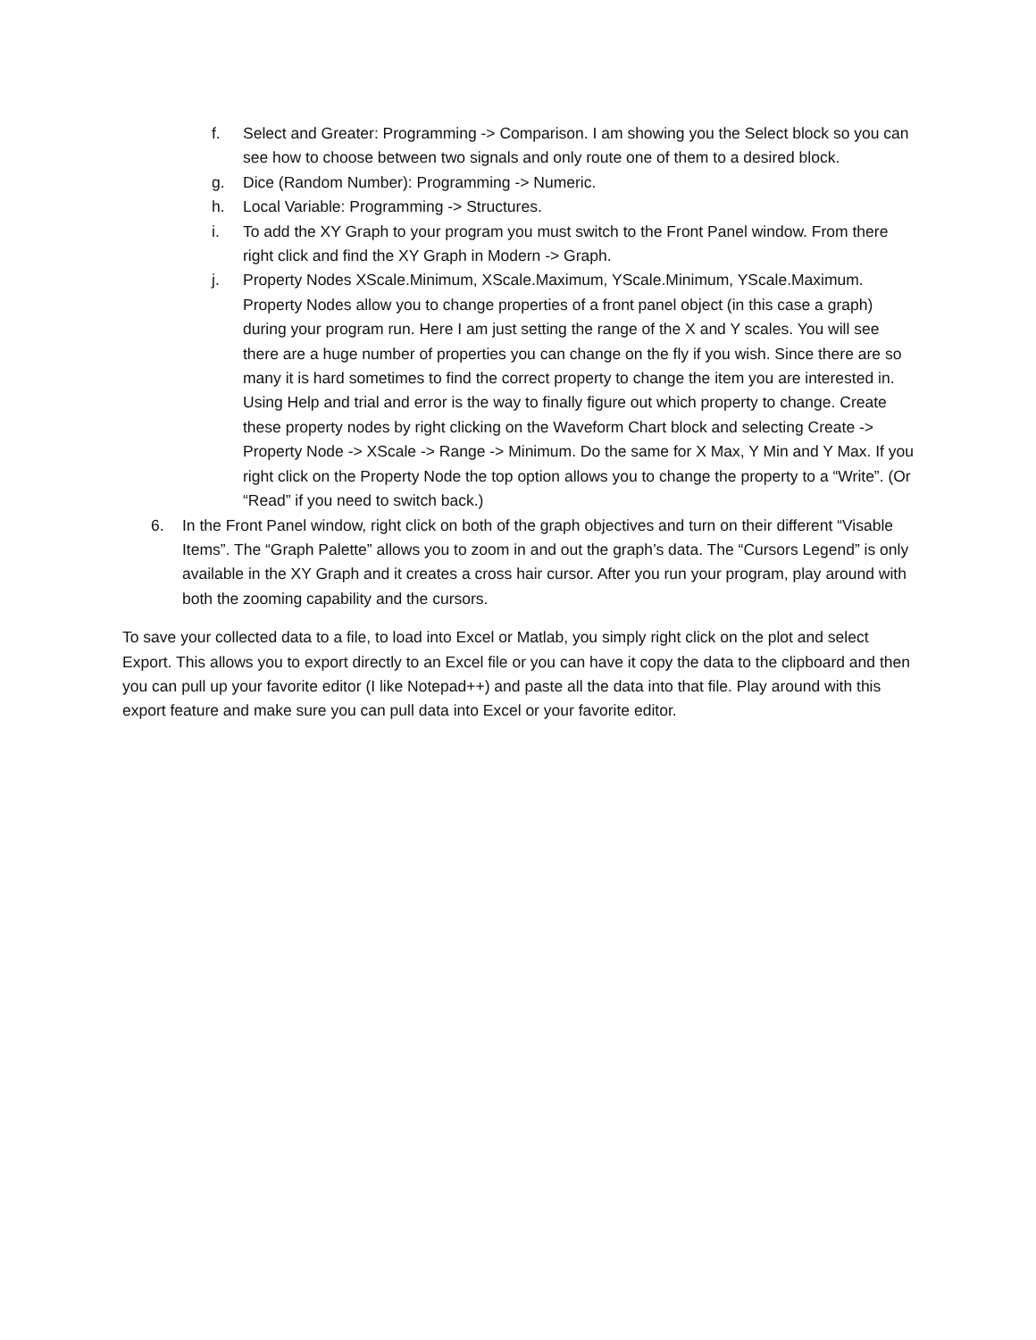f. Select and Greater: Programming -> Comparison. I am showing you the Select block so you can see how to choose between two signals and only route one of them to a desired block.
g. Dice (Random Number): Programming -> Numeric.
h. Local Variable: Programming -> Structures.
i. To add the XY Graph to your program you must switch to the Front Panel window. From there right click and find the XY Graph in Modern -> Graph.
j. Property Nodes XScale.Minimum, XScale.Maximum, YScale.Minimum, YScale.Maximum. Property Nodes allow you to change properties of a front panel object (in this case a graph) during your program run. Here I am just setting the range of the X and Y scales. You will see there are a huge number of properties you can change on the fly if you wish. Since there are so many it is hard sometimes to find the correct property to change the item you are interested in. Using Help and trial and error is the way to finally figure out which property to change. Create these property nodes by right clicking on the Waveform Chart block and selecting Create -> Property Node -> XScale -> Range -> Minimum. Do the same for X Max, Y Min and Y Max. If you right click on the Property Node the top option allows you to change the property to a “Write”. (Or “Read” if you need to switch back.)
6. In the Front Panel window, right click on both of the graph objectives and turn on their different “Visable Items”. The “Graph Palette” allows you to zoom in and out the graph’s data. The “Cursors Legend” is only available in the XY Graph and it creates a cross hair cursor. After you run your program, play around with both the zooming capability and the cursors.
To save your collected data to a file, to load into Excel or Matlab, you simply right click on the plot and select Export. This allows you to export directly to an Excel file or you can have it copy the data to the clipboard and then you can pull up your favorite editor (I like Notepad++) and paste all the data into that file. Play around with this export feature and make sure you can pull data into Excel or your favorite editor.